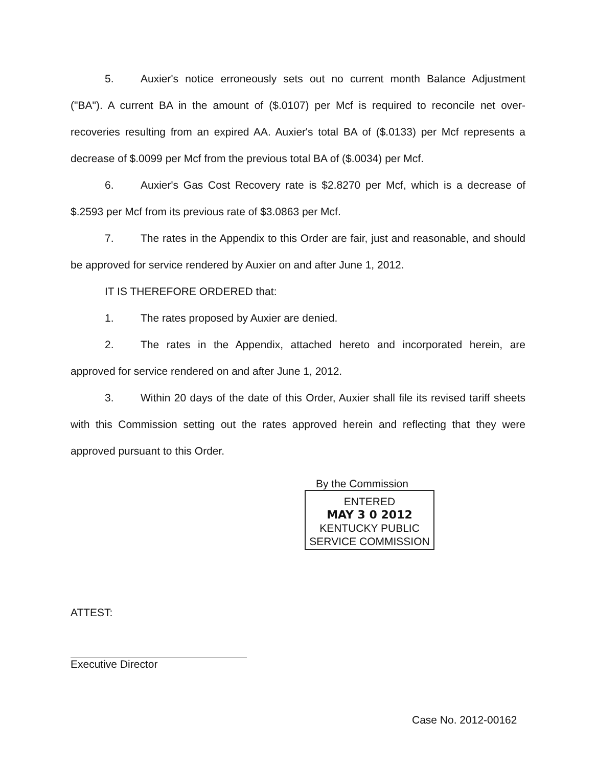5. Auxier's notice erroneously sets out no current month Balance Adjustment ("BA"). A current BA in the amount of ($.0107) per Mcf is required to reconcile net over-recoveries resulting from an expired AA. Auxier's total BA of ($.0133) per Mcf represents a decrease of $.0099 per Mcf from the previous total BA of ($.0034) per Mcf.
6. Auxier's Gas Cost Recovery rate is $2.8270 per Mcf, which is a decrease of $.2593 per Mcf from its previous rate of $3.0863 per Mcf.
7. The rates in the Appendix to this Order are fair, just and reasonable, and should be approved for service rendered by Auxier on and after June 1, 2012.
IT IS THEREFORE ORDERED that:
1. The rates proposed by Auxier are denied.
2. The rates in the Appendix, attached hereto and incorporated herein, are approved for service rendered on and after June 1, 2012.
3. Within 20 days of the date of this Order, Auxier shall file its revised tariff sheets with this Commission setting out the rates approved herein and reflecting that they were approved pursuant to this Order.
By the Commission
ENTERED
MAY 3 0 2012
KENTUCKY PUBLIC
SERVICE COMMISSION
ATTEST:
Executive Director
Case No. 2012-00162